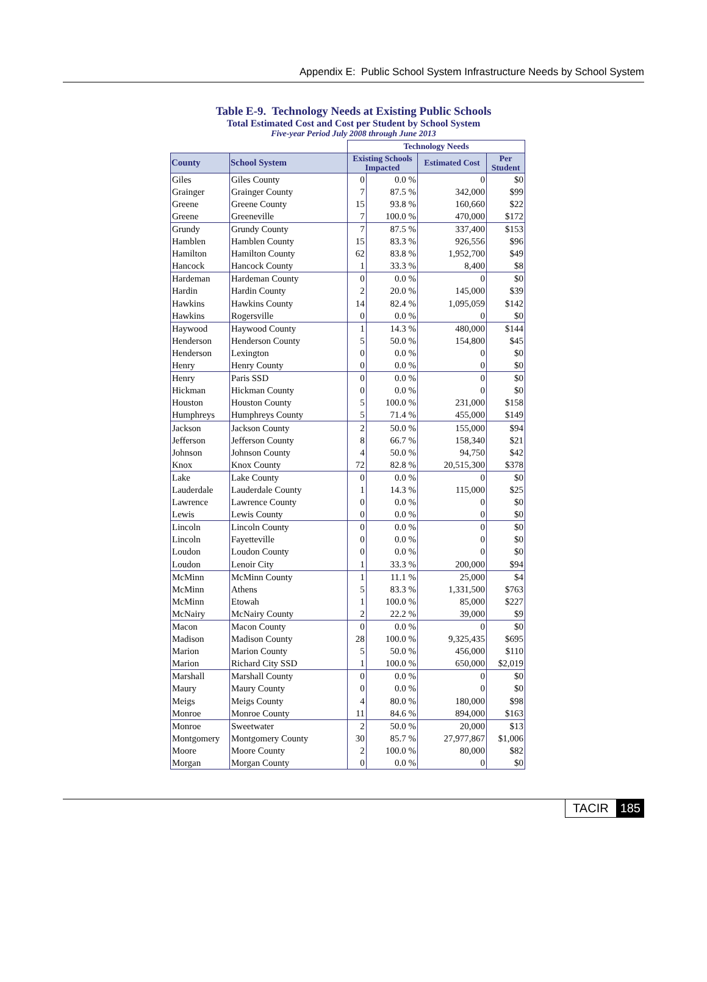Appendix E: Public School System Infrastructure Needs by School System
Table E-9. Technology Needs at Existing Public Schools
Total Estimated Cost and Cost per Student by School System
Five-year Period July 2008 through June 2013
| | | Technology Needs | | | |
| County | School System | Existing Schools Impacted | | Estimated Cost | Per Student |
| Giles | Giles County | 0 | 0.0 % | 0 | $0 |
| Grainger | Grainger County | 7 | 87.5 % | 342,000 | $99 |
| Greene | Greene County | 15 | 93.8 % | 160,660 | $22 |
| Greene | Greeneville | 7 | 100.0 % | 470,000 | $172 |
| Grundy | Grundy County | 7 | 87.5 % | 337,400 | $153 |
| Hamblen | Hamblen County | 15 | 83.3 % | 926,556 | $96 |
| Hamilton | Hamilton County | 62 | 83.8 % | 1,952,700 | $49 |
| Hancock | Hancock County | 1 | 33.3 % | 8,400 | $8 |
| Hardeman | Hardeman County | 0 | 0.0 % | 0 | $0 |
| Hardin | Hardin County | 2 | 20.0 % | 145,000 | $39 |
| Hawkins | Hawkins County | 14 | 82.4 % | 1,095,059 | $142 |
| Hawkins | Rogersville | 0 | 0.0 % | 0 | $0 |
| Haywood | Haywood County | 1 | 14.3 % | 480,000 | $144 |
| Henderson | Henderson County | 5 | 50.0 % | 154,800 | $45 |
| Henderson | Lexington | 0 | 0.0 % | 0 | $0 |
| Henry | Henry County | 0 | 0.0 % | 0 | $0 |
| Henry | Paris SSD | 0 | 0.0 % | 0 | $0 |
| Hickman | Hickman County | 0 | 0.0 % | 0 | $0 |
| Houston | Houston County | 5 | 100.0 % | 231,000 | $158 |
| Humphreys | Humphreys County | 5 | 71.4 % | 455,000 | $149 |
| Jackson | Jackson County | 2 | 50.0 % | 155,000 | $94 |
| Jefferson | Jefferson County | 8 | 66.7 % | 158,340 | $21 |
| Johnson | Johnson County | 4 | 50.0 % | 94,750 | $42 |
| Knox | Knox County | 72 | 82.8 % | 20,515,300 | $378 |
| Lake | Lake County | 0 | 0.0 % | 0 | $0 |
| Lauderdale | Lauderdale County | 1 | 14.3 % | 115,000 | $25 |
| Lawrence | Lawrence County | 0 | 0.0 % | 0 | $0 |
| Lewis | Lewis County | 0 | 0.0 % | 0 | $0 |
| Lincoln | Lincoln County | 0 | 0.0 % | 0 | $0 |
| Lincoln | Fayetteville | 0 | 0.0 % | 0 | $0 |
| Loudon | Loudon County | 0 | 0.0 % | 0 | $0 |
| Loudon | Lenoir City | 1 | 33.3 % | 200,000 | $94 |
| McMinn | McMinn County | 1 | 11.1 % | 25,000 | $4 |
| McMinn | Athens | 5 | 83.3 % | 1,331,500 | $763 |
| McMinn | Etowah | 1 | 100.0 % | 85,000 | $227 |
| McNairy | McNairy County | 2 | 22.2 % | 39,000 | $9 |
| Macon | Macon County | 0 | 0.0 % | 0 | $0 |
| Madison | Madison County | 28 | 100.0 % | 9,325,435 | $695 |
| Marion | Marion County | 5 | 50.0 % | 456,000 | $110 |
| Marion | Richard City SSD | 1 | 100.0 % | 650,000 | $2,019 |
| Marshall | Marshall County | 0 | 0.0 % | 0 | $0 |
| Maury | Maury County | 0 | 0.0 % | 0 | $0 |
| Meigs | Meigs County | 4 | 80.0 % | 180,000 | $98 |
| Monroe | Monroe County | 11 | 84.6 % | 894,000 | $163 |
| Monroe | Sweetwater | 2 | 50.0 % | 20,000 | $13 |
| Montgomery | Montgomery County | 30 | 85.7 % | 27,977,867 | $1,006 |
| Moore | Moore County | 2 | 100.0 % | 80,000 | $82 |
| Morgan | Morgan County | 0 | 0.0 % | 0 | $0 |
TACIR 185